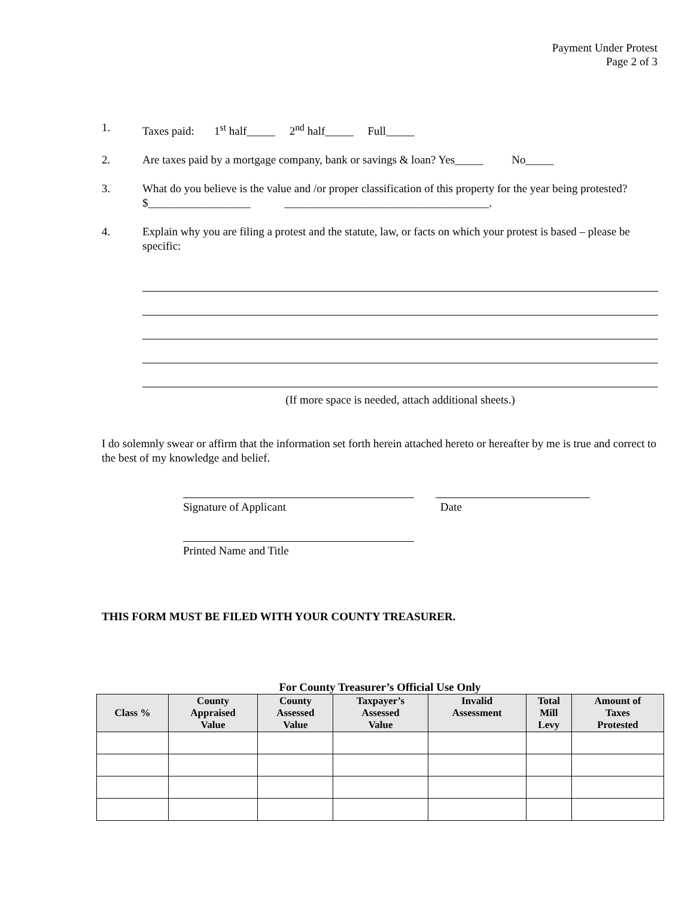Payment Under Protest
Page 2 of 3
1. Taxes paid: 1<sup>st</sup> half_____ 2<sup>nd</sup> half_____ Full_____
2. Are taxes paid by a mortgage company, bank or savings & loan? Yes_____ No_____
3. What do you believe is the value and /or proper classification of this property for the year being protested? $__________________ ____________________________________.
4. Explain why you are filing a protest and the statute, law, or facts on which your protest is based – please be specific:
(If more space is needed, attach additional sheets.)
I do solemnly swear or affirm that the information set forth herein attached hereto or hereafter by me is true and correct to the best of my knowledge and belief.
Signature of Applicant Date
Printed Name and Title
THIS FORM MUST BE FILED WITH YOUR COUNTY TREASURER.
For County Treasurer’s Official Use Only
| Class % | County Appraised Value | County Assessed Value | Taxpayer’s Assessed Value | Invalid Assessment | Total Mill Levy | Amount of Taxes Protested |
| --- | --- | --- | --- | --- | --- | --- |